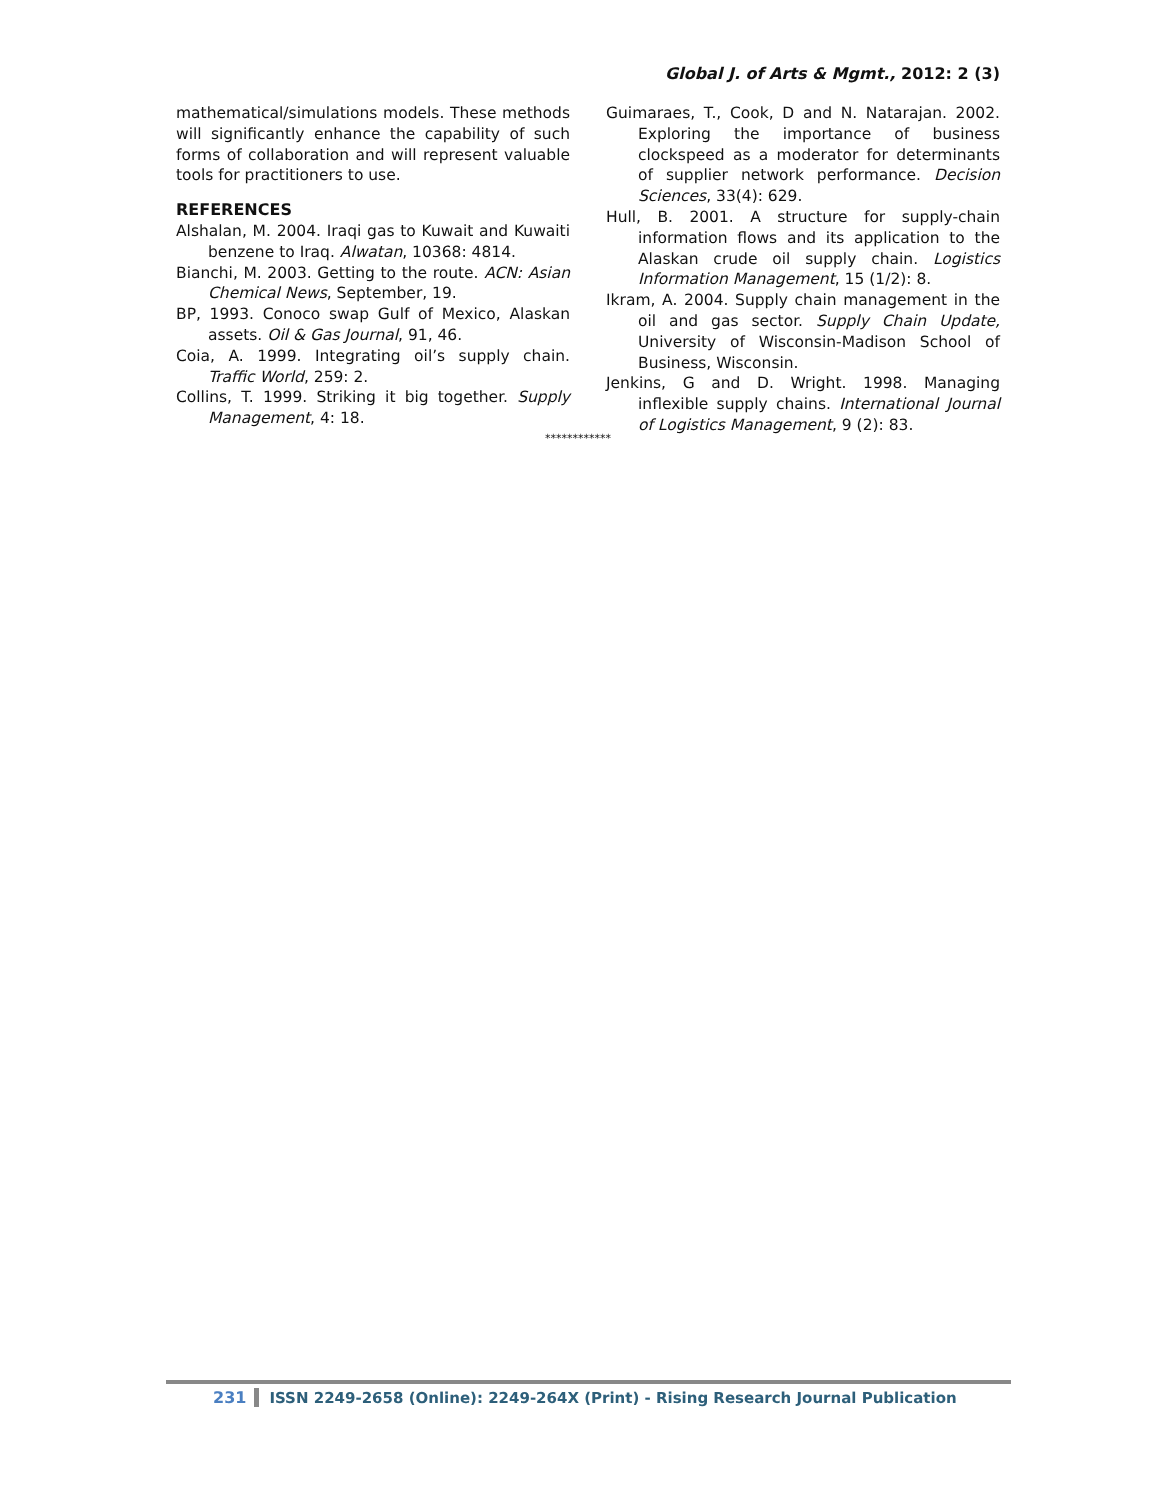Global J. of Arts & Mgmt., 2012: 2 (3)
mathematical/simulations models. These methods will significantly enhance the capability of such forms of collaboration and will represent valuable tools for practitioners to use.
REFERENCES
Alshalan, M. 2004. Iraqi gas to Kuwait and Kuwaiti benzene to Iraq. Alwatan, 10368: 4814.
Bianchi, M. 2003. Getting to the route. ACN: Asian Chemical News, September, 19.
BP, 1993. Conoco swap Gulf of Mexico, Alaskan assets. Oil & Gas Journal, 91, 46.
Coia, A. 1999. Integrating oil’s supply chain. Traffic World, 259: 2.
Collins, T. 1999. Striking it big together. Supply Management, 4: 18.
Guimaraes, T., Cook, D and N. Natarajan. 2002. Exploring the importance of business clockspeed as a moderator for determinants of supplier network performance. Decision Sciences, 33(4): 629.
Hull, B. 2001. A structure for supply-chain information flows and its application to the Alaskan crude oil supply chain. Logistics Information Management, 15 (1/2): 8.
Ikram, A. 2004. Supply chain management in the oil and gas sector. Supply Chain Update, University of Wisconsin-Madison School of Business, Wisconsin.
Jenkins, G and D. Wright. 1998. Managing inflexible supply chains. International Journal of Logistics Management, 9 (2): 83.
************
231 ISSN 2249-2658 (Online): 2249-264X (Print) - Rising Research Journal Publication